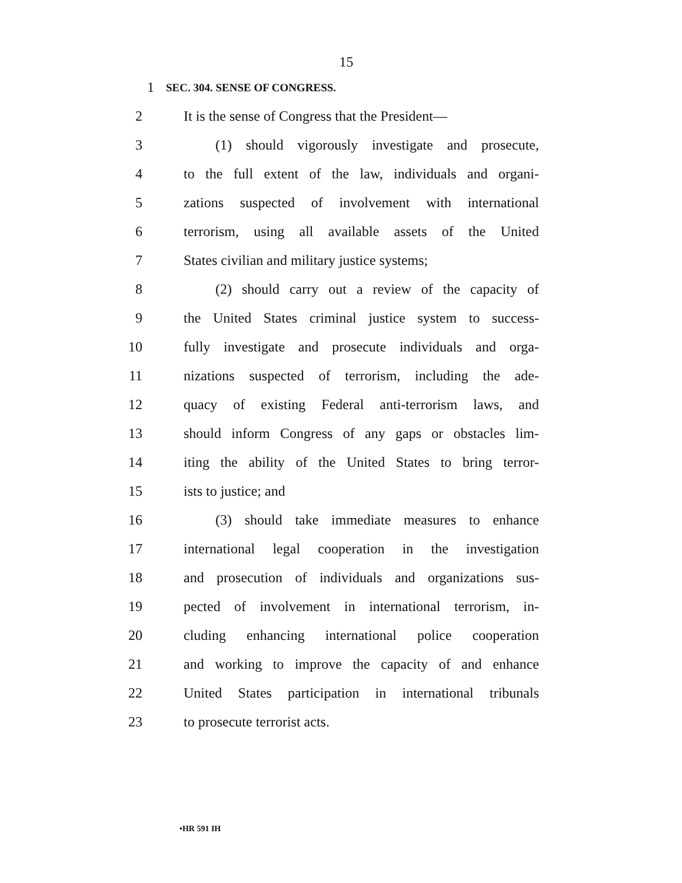15
1 SEC. 304. SENSE OF CONGRESS.
2 It is the sense of Congress that the President—
3 (1) should vigorously investigate and prosecute,
4 to the full extent of the law, individuals and organi-
5 zations suspected of involvement with international
6 terrorism, using all available assets of the United
7 States civilian and military justice systems;
8 (2) should carry out a review of the capacity of
9 the United States criminal justice system to success-
10 fully investigate and prosecute individuals and orga-
11 nizations suspected of terrorism, including the ade-
12 quacy of existing Federal anti-terrorism laws, and
13 should inform Congress of any gaps or obstacles lim-
14 iting the ability of the United States to bring terror-
15 ists to justice; and
16 (3) should take immediate measures to enhance
17 international legal cooperation in the investigation
18 and prosecution of individuals and organizations sus-
19 pected of involvement in international terrorism, in-
20 cluding enhancing international police cooperation
21 and working to improve the capacity of and enhance
22 United States participation in international tribunals
23 to prosecute terrorist acts.
•HR 591 IH